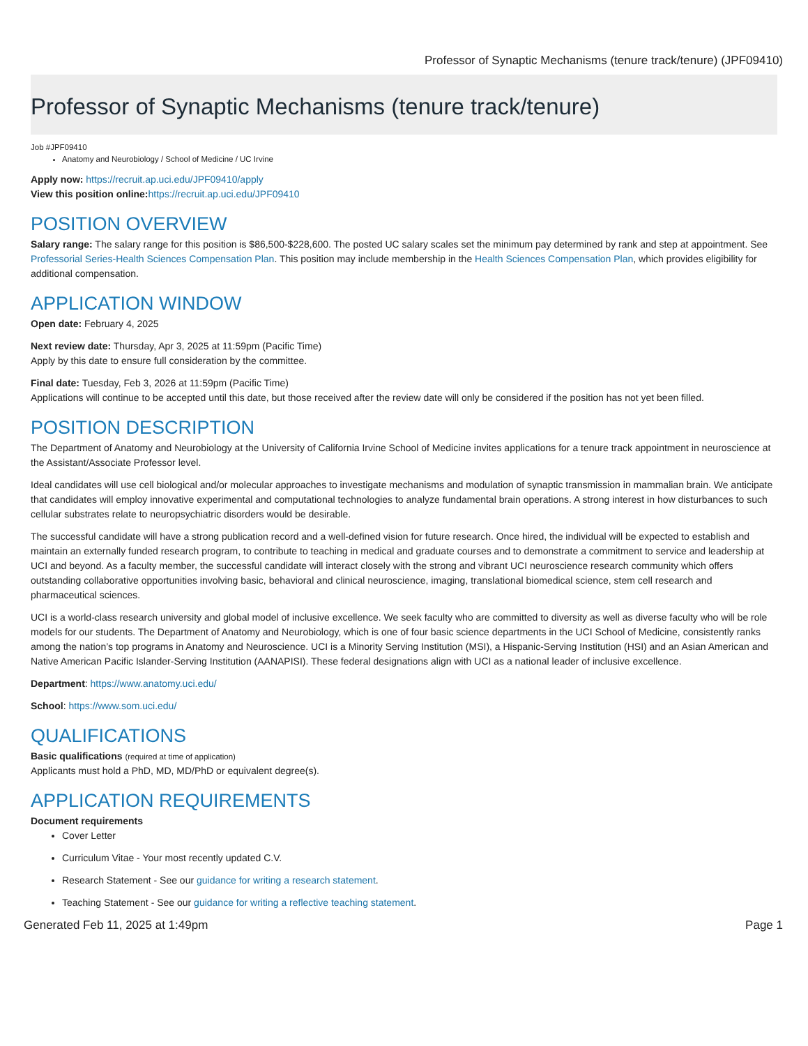Professor of Synaptic Mechanisms (tenure track/tenure) (JPF09410)
Professor of Synaptic Mechanisms (tenure track/tenure)
Job #JPF09410
Anatomy and Neurobiology / School of Medicine / UC Irvine
Apply now: https://recruit.ap.uci.edu/JPF09410/apply
View this position online: https://recruit.ap.uci.edu/JPF09410
POSITION OVERVIEW
Salary range: The salary range for this position is $86,500-$228,600. The posted UC salary scales set the minimum pay determined by rank and step at appointment. See Professorial Series-Health Sciences Compensation Plan. This position may include membership in the Health Sciences Compensation Plan, which provides eligibility for additional compensation.
APPLICATION WINDOW
Open date: February 4, 2025
Next review date: Thursday, Apr 3, 2025 at 11:59pm (Pacific Time)
Apply by this date to ensure full consideration by the committee.
Final date: Tuesday, Feb 3, 2026 at 11:59pm (Pacific Time)
Applications will continue to be accepted until this date, but those received after the review date will only be considered if the position has not yet been filled.
POSITION DESCRIPTION
The Department of Anatomy and Neurobiology at the University of California Irvine School of Medicine invites applications for a tenure track appointment in neuroscience at the Assistant/Associate Professor level.
Ideal candidates will use cell biological and/or molecular approaches to investigate mechanisms and modulation of synaptic transmission in mammalian brain. We anticipate that candidates will employ innovative experimental and computational technologies to analyze fundamental brain operations. A strong interest in how disturbances to such cellular substrates relate to neuropsychiatric disorders would be desirable.
The successful candidate will have a strong publication record and a well-defined vision for future research. Once hired, the individual will be expected to establish and maintain an externally funded research program, to contribute to teaching in medical and graduate courses and to demonstrate a commitment to service and leadership at UCI and beyond. As a faculty member, the successful candidate will interact closely with the strong and vibrant UCI neuroscience research community which offers outstanding collaborative opportunities involving basic, behavioral and clinical neuroscience, imaging, translational biomedical science, stem cell research and pharmaceutical sciences.
UCI is a world-class research university and global model of inclusive excellence. We seek faculty who are committed to diversity as well as diverse faculty who will be role models for our students. The Department of Anatomy and Neurobiology, which is one of four basic science departments in the UCI School of Medicine, consistently ranks among the nation’s top programs in Anatomy and Neuroscience. UCI is a Minority Serving Institution (MSI), a Hispanic-Serving Institution (HSI) and an Asian American and Native American Pacific Islander-Serving Institution (AANAPISI). These federal designations align with UCI as a national leader of inclusive excellence.
Department: https://www.anatomy.uci.edu/
School: https://www.som.uci.edu/
QUALIFICATIONS
Basic qualifications (required at time of application)
Applicants must hold a PhD, MD, MD/PhD or equivalent degree(s).
APPLICATION REQUIREMENTS
Document requirements
Cover Letter
Curriculum Vitae - Your most recently updated C.V.
Research Statement - See our guidance for writing a research statement.
Teaching Statement - See our guidance for writing a reflective teaching statement.
Generated Feb 11, 2025 at 1:49pm Page 1